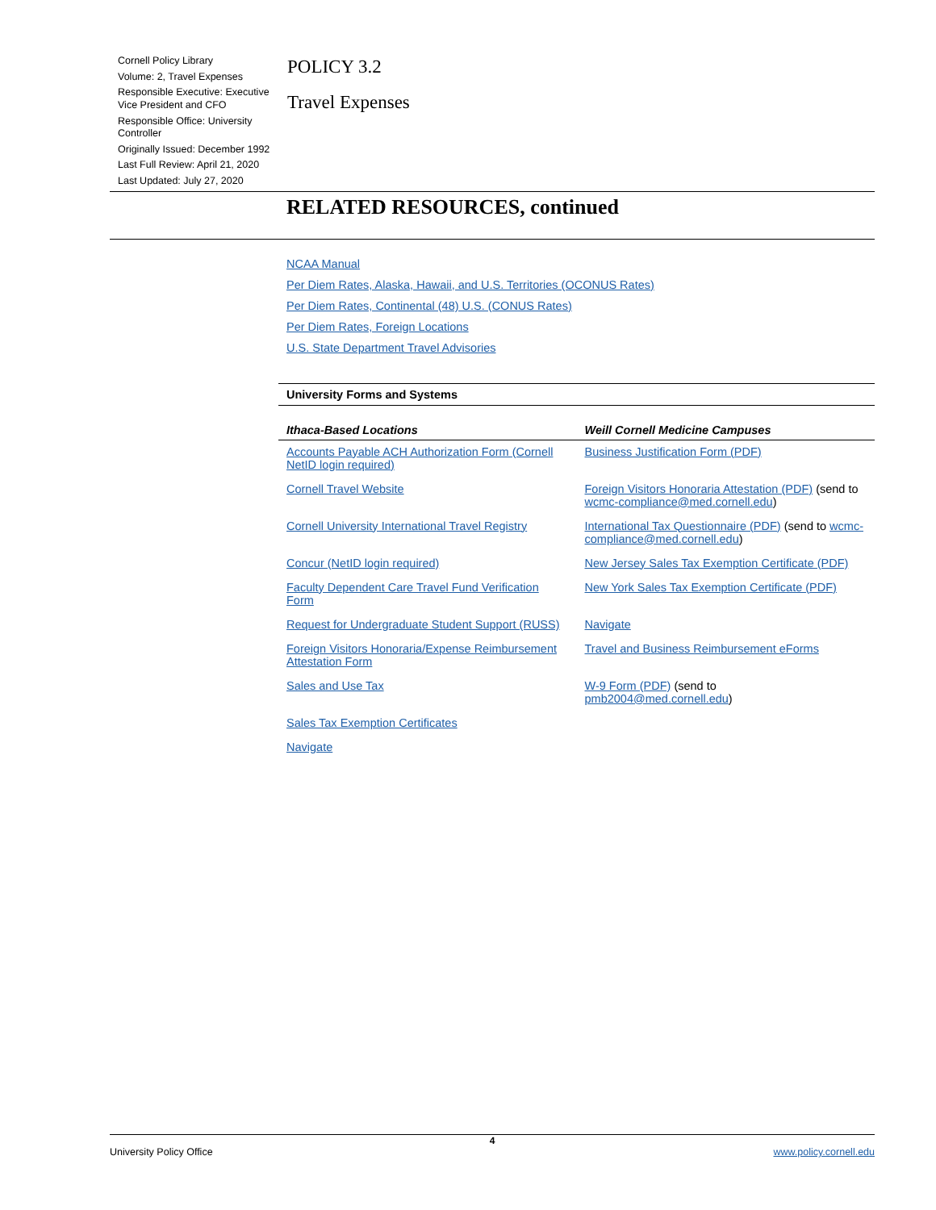Cornell Policy Library
Volume: 2, Travel Expenses
Responsible Executive: Executive Vice President and CFO
Responsible Office: University Controller
Originally Issued: December 1992
Last Full Review: April 21, 2020
Last Updated: July 27, 2020
POLICY 3.2
Travel Expenses
RELATED RESOURCES, continued
NCAA Manual
Per Diem Rates, Alaska, Hawaii, and U.S. Territories (OCONUS Rates)
Per Diem Rates, Continental (48) U.S. (CONUS Rates)
Per Diem Rates, Foreign Locations
U.S. State Department Travel Advisories
University Forms and Systems
| Ithaca-Based Locations | Weill Cornell Medicine Campuses |
| --- | --- |
| Accounts Payable ACH Authorization Form (Cornell NetID login required) | Business Justification Form (PDF) |
| Cornell Travel Website | Foreign Visitors Honoraria Attestation (PDF) (send to wcmc-compliance@med.cornell.edu ) |
| Cornell University International Travel Registry | International Tax Questionnaire (PDF) (send to wcmc-compliance@med.cornell.edu ) |
| Concur (NetID login required) | New Jersey Sales Tax Exemption Certificate (PDF) |
| Faculty Dependent Care Travel Fund Verification Form | New York Sales Tax Exemption Certificate (PDF) |
| Request for Undergraduate Student Support (RUSS) | Navigate |
| Foreign Visitors Honoraria/Expense Reimbursement Attestation Form | Travel and Business Reimbursement eForms |
| Sales and Use Tax | W-9 Form (PDF) (send to pmb2004@med.cornell.edu ) |
| Sales Tax Exemption Certificates | |
| Navigate | |
4
University Policy Office www.policy.cornell.edu